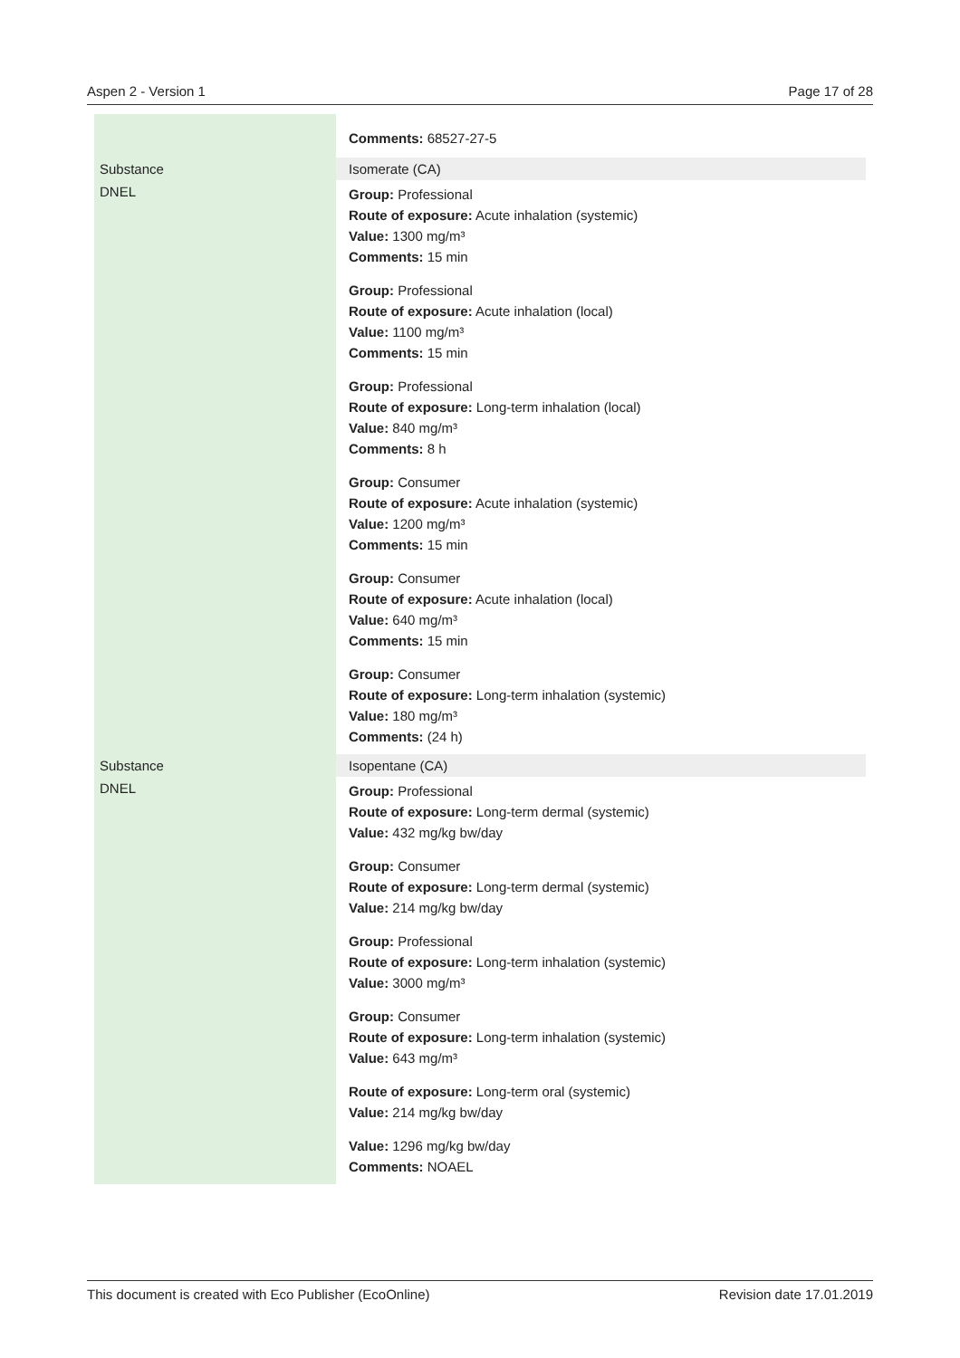Aspen 2 - Version 1 Page 17 of 28
| | Comments: 68527-27-5 |
| Substance | Isomerate (CA) |
| DNEL | Group: Professional Route of exposure: Acute inhalation (systemic) Value: 1300 mg/m³ Comments: 15 min Group: Professional Route of exposure: Acute inhalation (local) Value: 1100 mg/m³ Comments: 15 min Group: Professional Route of exposure: Long-term inhalation (local) Value: 840 mg/m³ Comments: 8 h Group: Consumer Route of exposure: Acute inhalation (systemic) Value: 1200 mg/m³ Comments: 15 min Group: Consumer Route of exposure: Acute inhalation (local) Value: 640 mg/m³ Comments: 15 min Group: Consumer Route of exposure: Long-term inhalation (systemic) Value: 180 mg/m³ Comments: (24 h) |
| Substance | Isopentane (CA) |
| DNEL | Group: Professional Route of exposure: Long-term dermal (systemic) Value: 432 mg/kg bw/day Group: Consumer Route of exposure: Long-term dermal (systemic) Value: 214 mg/kg bw/day Group: Professional Route of exposure: Long-term inhalation (systemic) Value: 3000 mg/m³ Group: Consumer Route of exposure: Long-term inhalation (systemic) Value: 643 mg/m³ Route of exposure: Long-term oral (systemic) Value: 214 mg/kg bw/day Value: 1296 mg/kg bw/day Comments: NOAEL |
This document is created with Eco Publisher (EcoOnline) Revision date 17.01.2019